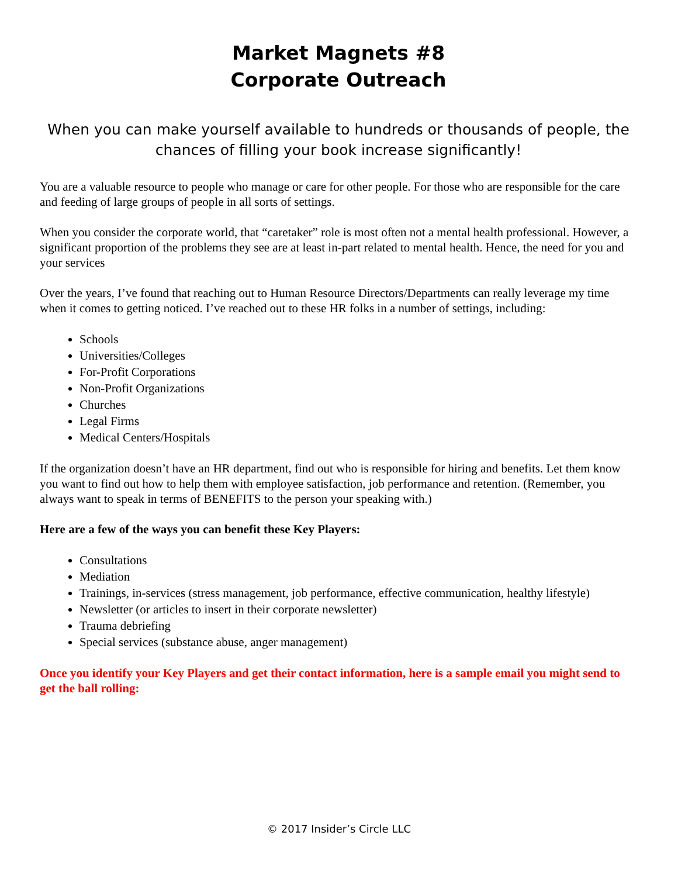Market Magnets #8
Corporate Outreach
When you can make yourself available to hundreds or thousands of people, the chances of filling your book increase significantly!
You are a valuable resource to people who manage or care for other people. For those who are responsible for the care and feeding of large groups of people in all sorts of settings.
When you consider the corporate world, that “caretaker” role is most often not a mental health professional. However, a significant proportion of the problems they see are at least in-part related to mental health. Hence, the need for you and your services
Over the years, I’ve found that reaching out to Human Resource Directors/Departments can really leverage my time when it comes to getting noticed. I’ve reached out to these HR folks in a number of settings, including:
Schools
Universities/Colleges
For-Profit Corporations
Non-Profit Organizations
Churches
Legal Firms
Medical Centers/Hospitals
If the organization doesn’t have an HR department, find out who is responsible for hiring and benefits. Let them know you want to find out how to help them with employee satisfaction, job performance and retention. (Remember, you always want to speak in terms of BENEFITS to the person your speaking with.)
Here are a few of the ways you can benefit these Key Players:
Consultations
Mediation
Trainings, in-services (stress management, job performance, effective communication, healthy lifestyle)
Newsletter (or articles to insert in their corporate newsletter)
Trauma debriefing
Special services (substance abuse, anger management)
Once you identify your Key Players and get their contact information, here is a sample email you might send to get the ball rolling:
© 2017 Insider’s Circle LLC